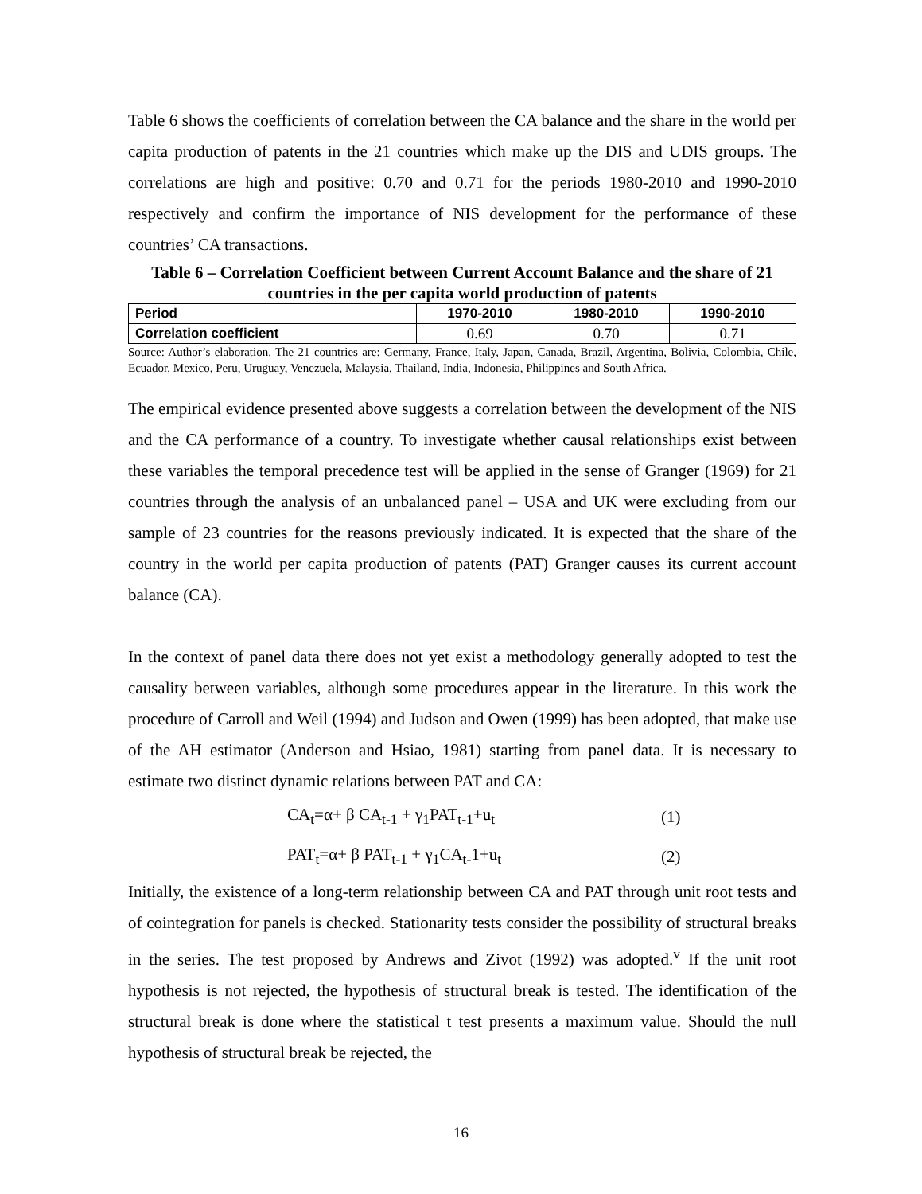Table 6 shows the coefficients of correlation between the CA balance and the share in the world per capita production of patents in the 21 countries which make up the DIS and UDIS groups. The correlations are high and positive: 0.70 and 0.71 for the periods 1980-2010 and 1990-2010 respectively and confirm the importance of NIS development for the performance of these countries’ CA transactions.
Table 6 – Correlation Coefficient between Current Account Balance and the share of 21 countries in the per capita world production of patents
| Period | 1970-2010 | 1980-2010 | 1990-2010 |
| --- | --- | --- | --- |
| Correlation coefficient | 0.69 | 0.70 | 0.71 |
Source: Author’s elaboration. The 21 countries are: Germany, France, Italy, Japan, Canada, Brazil, Argentina, Bolivia, Colombia, Chile, Ecuador, Mexico, Peru, Uruguay, Venezuela, Malaysia, Thailand, India, Indonesia, Philippines and South Africa.
The empirical evidence presented above suggests a correlation between the development of the NIS and the CA performance of a country. To investigate whether causal relationships exist between these variables the temporal precedence test will be applied in the sense of Granger (1969) for 21 countries through the analysis of an unbalanced panel – USA and UK were excluding from our sample of 23 countries for the reasons previously indicated. It is expected that the share of the country in the world per capita production of patents (PAT) Granger causes its current account balance (CA).
In the context of panel data there does not yet exist a methodology generally adopted to test the causality between variables, although some procedures appear in the literature. In this work the procedure of Carroll and Weil (1994) and Judson and Owen (1999) has been adopted, that make use of the AH estimator (Anderson and Hsiao, 1981) starting from panel data. It is necessary to estimate two distinct dynamic relations between PAT and CA:
CA<sub>t</sub>=α+ β CA<sub>t-1</sub> + γ<sub>1</sub>PAT<sub>t-1</sub>+u<sub>t</sub> (1)
PAT<sub>t</sub>=α+ β PAT<sub>t-1</sub> + γ<sub>1</sub>CA<sub>t-</sub>1+u<sub>t</sub> (2)
Initially, the existence of a long-term relationship between CA and PAT through unit root tests and of cointegration for panels is checked. Stationarity tests consider the possibility of structural breaks in the series. The test proposed by Andrews and Zivot (1992) was adopted.<sup>v</sup> If the unit root hypothesis is not rejected, the hypothesis of structural break is tested. The identification of the structural break is done where the statistical t test presents a maximum value. Should the null hypothesis of structural break be rejected, the
16